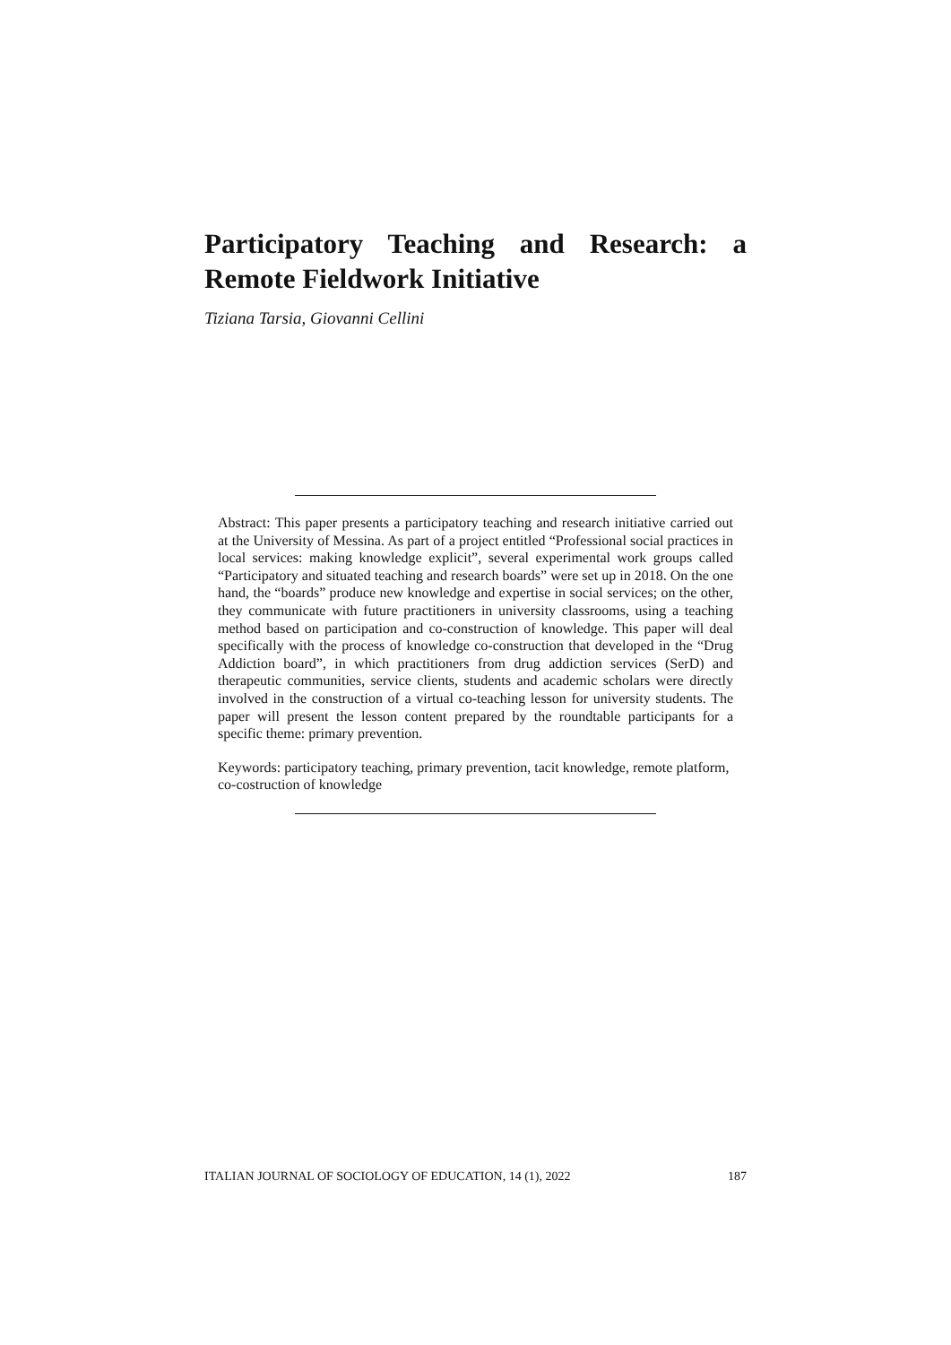Participatory Teaching and Research: a Remote Fieldwork Initiative
Tiziana Tarsia, Giovanni Cellini
Abstract: This paper presents a participatory teaching and research initiative carried out at the University of Messina. As part of a project entitled “Professional social practices in local services: making knowledge explicit”, several experimental work groups called “Participatory and situated teaching and research boards” were set up in 2018. On the one hand, the “boards” produce new knowledge and expertise in social services; on the other, they communicate with future practitioners in university classrooms, using a teaching method based on participation and co-construction of knowledge. This paper will deal specifically with the process of knowledge co-construction that developed in the “Drug Addiction board”, in which practitioners from drug addiction services (SerD) and therapeutic communities, service clients, students and academic scholars were directly involved in the construction of a virtual co-teaching lesson for university students. The paper will present the lesson content prepared by the roundtable participants for a specific theme: primary prevention.
Keywords: participatory teaching, primary prevention, tacit knowledge, remote platform, co-costruction of knowledge
ITALIAN JOURNAL OF SOCIOLOGY OF EDUCATION, 14 (1), 2022 187